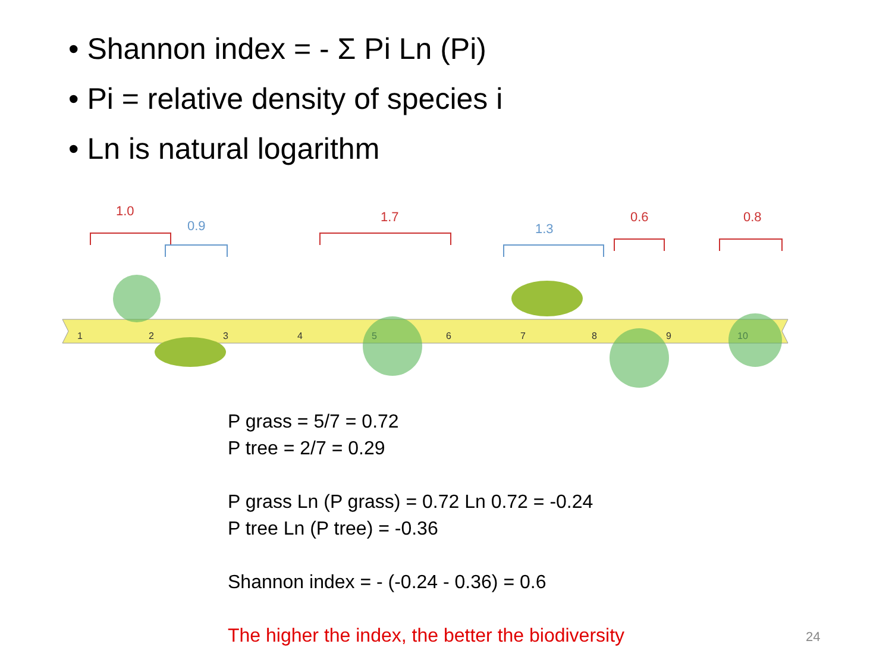• Shannon index = - Σ Pi Ln (Pi)
• Pi = relative density of species i
• Ln is natural logarithm
1
2
3
4
5
6
7
8
9
10
1.0
0.9
1.7
1.3
0.6
0.8
P grass = 5/7 = 0.72
P tree = 2/7 = 0.29
P grass Ln (P grass) = 0.72 Ln 0.72 = -0.24
P tree Ln (P tree) = -0.36
Shannon index = - (-0.24 - 0.36) = 0.6
The higher the index, the better the biodiversity
24